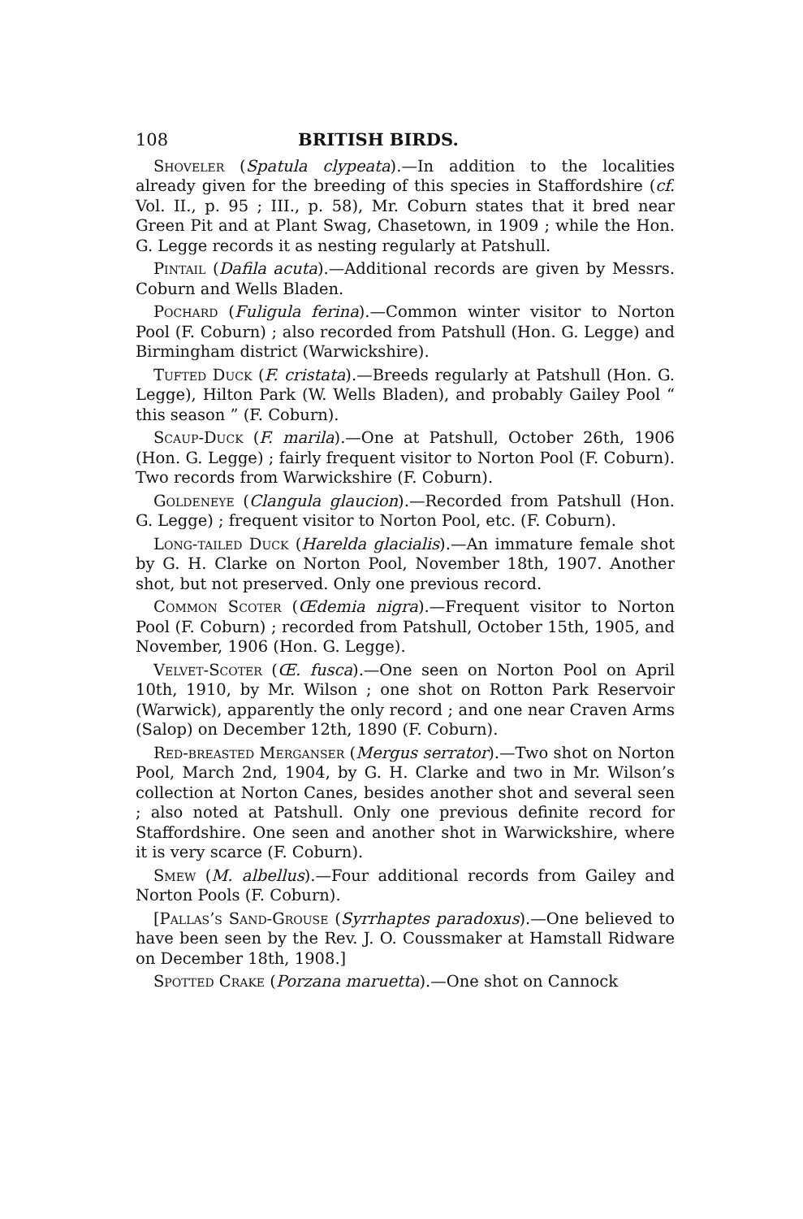108 BRITISH BIRDS.
Shoveler (Spatula clypeata).—In addition to the localities already given for the breeding of this species in Staffordshire (cf. Vol. II., p. 95 ; III., p. 58), Mr. Coburn states that it bred near Green Pit and at Plant Swag, Chasetown, in 1909 ; while the Hon. G. Legge records it as nesting regularly at Patshull.
Pintail (Dafila acuta).—Additional records are given by Messrs. Coburn and Wells Bladen.
Pochard (Fuligula ferina).—Common winter visitor to Norton Pool (F. Coburn) ; also recorded from Patshull (Hon. G. Legge) and Birmingham district (Warwickshire).
Tufted Duck (F. cristata).—Breeds regularly at Patshull (Hon. G. Legge), Hilton Park (W. Wells Bladen), and probably Gailey Pool “ this season ” (F. Coburn).
Scaup-Duck (F. marila).—One at Patshull, October 26th, 1906 (Hon. G. Legge) ; fairly frequent visitor to Norton Pool (F. Coburn). Two records from Warwickshire (F. Coburn).
Goldeneye (Clangula glaucion).—Recorded from Patshull (Hon. G. Legge) ; frequent visitor to Norton Pool, etc. (F. Coburn).
Long-tailed Duck (Harelda glacialis).—An immature female shot by G. H. Clarke on Norton Pool, November 18th, 1907. Another shot, but not preserved. Only one previous record.
Common Scoter (Œdemia nigra).—Frequent visitor to Norton Pool (F. Coburn) ; recorded from Patshull, October 15th, 1905, and November, 1906 (Hon. G. Legge).
Velvet-Scoter (Œ. fusca).—One seen on Norton Pool on April 10th, 1910, by Mr. Wilson ; one shot on Rotton Park Reservoir (Warwick), apparently the only record ; and one near Craven Arms (Salop) on December 12th, 1890 (F. Coburn).
Red-breasted Merganser (Mergus serrator).—Two shot on Norton Pool, March 2nd, 1904, by G. H. Clarke and two in Mr. Wilson’s collection at Norton Canes, besides another shot and several seen ; also noted at Patshull. Only one previous definite record for Staffordshire. One seen and another shot in Warwickshire, where it is very scarce (F. Coburn).
Smew (M. albellus).—Four additional records from Gailey and Norton Pools (F. Coburn).
[Pallas’s Sand-Grouse (Syrrhaptes paradoxus).—One believed to have been seen by the Rev. J. O. Coussmaker at Hamstall Ridware on December 18th, 1908.]
Spotted Crake (Porzana maruetta).—One shot on Cannock